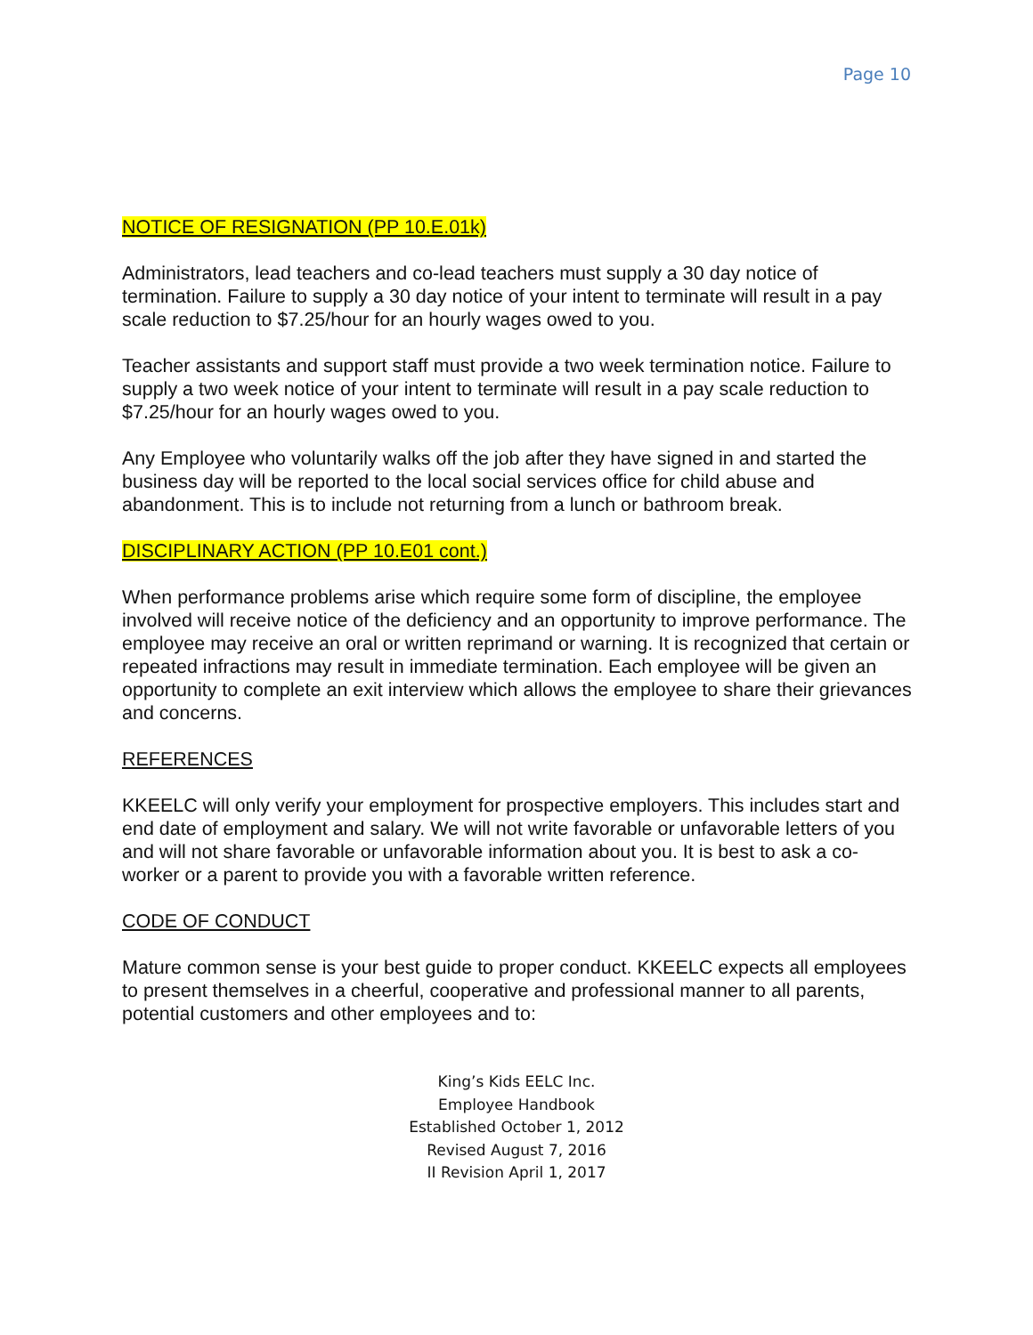Page 10
NOTICE OF RESIGNATION (PP 10.E.01k)
Administrators, lead teachers and co-lead teachers must supply a 30 day notice of termination. Failure to supply a 30 day notice of your intent to terminate will result in a pay scale reduction to $7.25/hour for an hourly wages owed to you.
Teacher assistants and support staff must provide a two week termination notice. Failure to supply a two week notice of your intent to terminate will result in a pay scale reduction to $7.25/hour for an hourly wages owed to you.
Any Employee who voluntarily walks off the job after they have signed in and started the business day will be reported to the local social services office for child abuse and abandonment. This is to include not returning from a lunch or bathroom break.
DISCIPLINARY ACTION (PP 10.E01 cont.)
When performance problems arise which require some form of discipline, the employee involved will receive notice of the deficiency and an opportunity to improve performance. The employee may receive an oral or written reprimand or warning. It is recognized that certain or repeated infractions may result in immediate termination. Each employee will be given an opportunity to complete an exit interview which allows the employee to share their grievances and concerns.
REFERENCES
KKEELC will only verify your employment for prospective employers. This includes start and end date of employment and salary. We will not write favorable or unfavorable letters of you and will not share favorable or unfavorable information about you. It is best to ask a co-worker or a parent to provide you with a favorable written reference.
CODE OF CONDUCT
Mature common sense is your best guide to proper conduct. KKEELC expects all employees to present themselves in a cheerful, cooperative and professional manner to all parents, potential customers and other employees and to:
King’s Kids EELC Inc.
Employee Handbook
Established October 1, 2012
Revised August 7, 2016
II Revision April 1, 2017